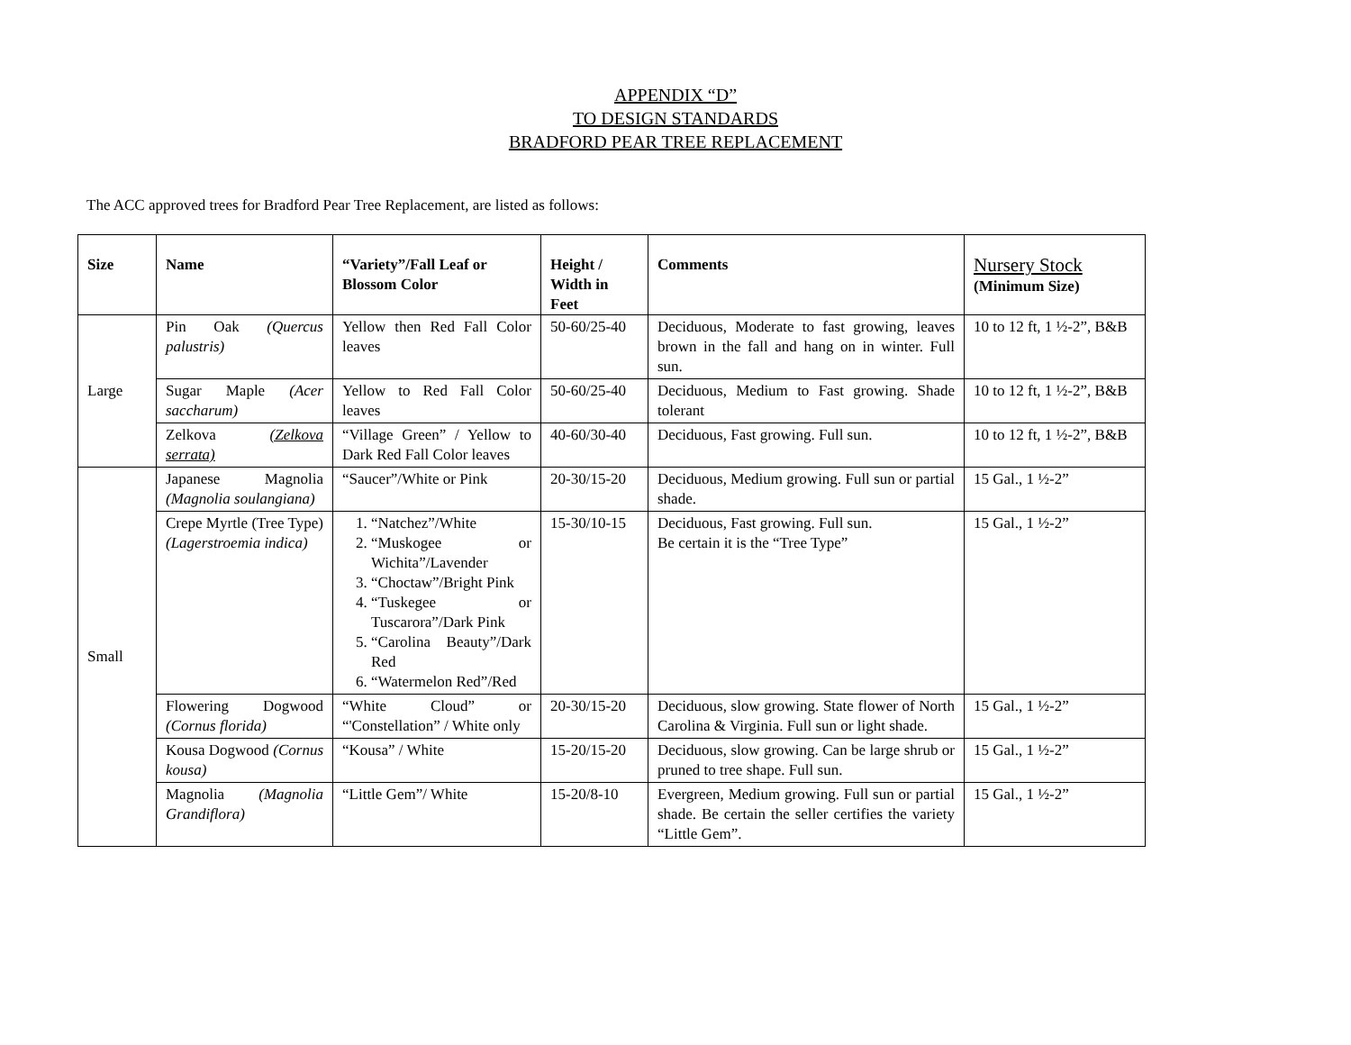APPENDIX “D”
TO DESIGN STANDARDS
BRADFORD PEAR TREE REPLACEMENT
The ACC approved trees for Bradford Pear Tree Replacement, are listed as follows:
| Size | Name | “Variety”/Fall Leaf or Blossom Color | Height / Width in Feet | Comments | Nursery Stock (Minimum Size) |
| --- | --- | --- | --- | --- | --- |
| Large | Pin Oak (Quercus palustris) | Yellow then Red Fall Color leaves | 50-60/25-40 | Deciduous, Moderate to fast growing, leaves brown in the fall and hang on in winter. Full sun. | 10 to 12 ft, 1 ½-2”, B&B |
| | Sugar Maple (Acer saccharum) | Yellow to Red Fall Color leaves | 50-60/25-40 | Deciduous, Medium to Fast growing. Shade tolerant | 10 to 12 ft, 1 ½-2”, B&B |
| | Zelkova (Zelkova serrata) | “Village Green” / Yellow to Dark Red Fall Color leaves | 40-60/30-40 | Deciduous, Fast growing. Full sun. | 10 to 12 ft, 1 ½-2”, B&B |
| Small | Japanese Magnolia (Magnolia soulangiana) | “Saucer”/White or Pink | 20-30/15-20 | Deciduous, Medium growing. Full sun or partial shade. | 15 Gal., 1 ½-2” |
| | Crepe Myrtle (Tree Type) (Lagerstroemia indica) | 1. “Natchez”/White 2. “Muskogee or Wichita”/Lavender 3. “Choctaw”/Bright Pink 4. “Tuskegee or Tuscarora”/Dark Pink 5. “Carolina Beauty”/Dark Red 6. “Watermelon Red”/Red | 15-30/10-15 | Deciduous, Fast growing. Full sun. Be certain it is the “Tree Type” | 15 Gal., 1 ½-2” |
| | Flowering Dogwood (Cornus florida) | “White Cloud” or “'Constellation” / White only | 20-30/15-20 | Deciduous, slow growing. State flower of North Carolina & Virginia. Full sun or light shade. | 15 Gal., 1 ½-2” |
| | Kousa Dogwood (Cornus kousa) | “Kousa” / White | 15-20/15-20 | Deciduous, slow growing. Can be large shrub or pruned to tree shape. Full sun. | 15 Gal., 1 ½-2” |
| | Magnolia (Magnolia Grandiflora) | “Little Gem”/ White | 15-20/8-10 | Evergreen, Medium growing. Full sun or partial shade. Be certain the seller certifies the variety “Little Gem”. | 15 Gal., 1 ½-2” |